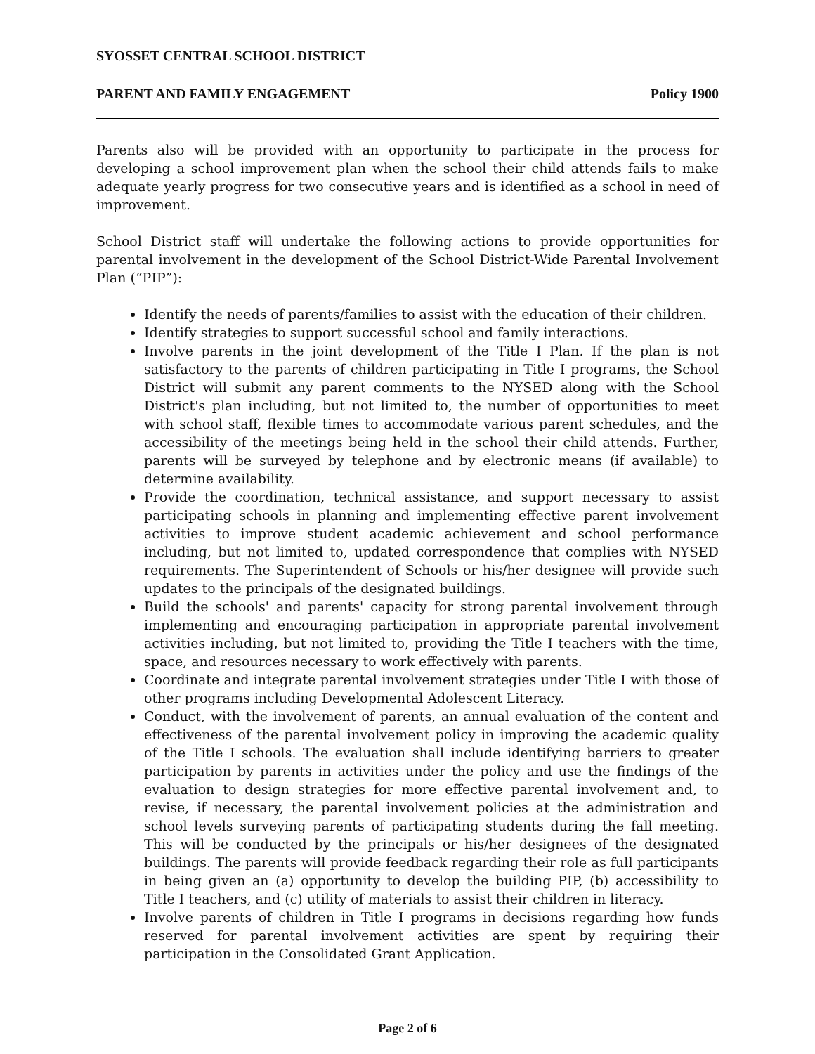SYOSSET CENTRAL SCHOOL DISTRICT
PARENT AND FAMILY ENGAGEMENT Policy 1900
Parents also will be provided with an opportunity to participate in the process for developing a school improvement plan when the school their child attends fails to make adequate yearly progress for two consecutive years and is identified as a school in need of improvement.
School District staff will undertake the following actions to provide opportunities for parental involvement in the development of the School District-Wide Parental Involvement Plan (“PIP”):
Identify the needs of parents/families to assist with the education of their children.
Identify strategies to support successful school and family interactions.
Involve parents in the joint development of the Title I Plan. If the plan is not satisfactory to the parents of children participating in Title I programs, the School District will submit any parent comments to the NYSED along with the School District's plan including, but not limited to, the number of opportunities to meet with school staff, flexible times to accommodate various parent schedules, and the accessibility of the meetings being held in the school their child attends. Further, parents will be surveyed by telephone and by electronic means (if available) to determine availability.
Provide the coordination, technical assistance, and support necessary to assist participating schools in planning and implementing effective parent involvement activities to improve student academic achievement and school performance including, but not limited to, updated correspondence that complies with NYSED requirements. The Superintendent of Schools or his/her designee will provide such updates to the principals of the designated buildings.
Build the schools' and parents' capacity for strong parental involvement through implementing and encouraging participation in appropriate parental involvement activities including, but not limited to, providing the Title I teachers with the time, space, and resources necessary to work effectively with parents.
Coordinate and integrate parental involvement strategies under Title I with those of other programs including Developmental Adolescent Literacy.
Conduct, with the involvement of parents, an annual evaluation of the content and effectiveness of the parental involvement policy in improving the academic quality of the Title I schools. The evaluation shall include identifying barriers to greater participation by parents in activities under the policy and use the findings of the evaluation to design strategies for more effective parental involvement and, to revise, if necessary, the parental involvement policies at the administration and school levels surveying parents of participating students during the fall meeting. This will be conducted by the principals or his/her designees of the designated buildings. The parents will provide feedback regarding their role as full participants in being given an (a) opportunity to develop the building PIP, (b) accessibility to Title I teachers, and (c) utility of materials to assist their children in literacy.
Involve parents of children in Title I programs in decisions regarding how funds reserved for parental involvement activities are spent by requiring their participation in the Consolidated Grant Application.
Page 2 of 6